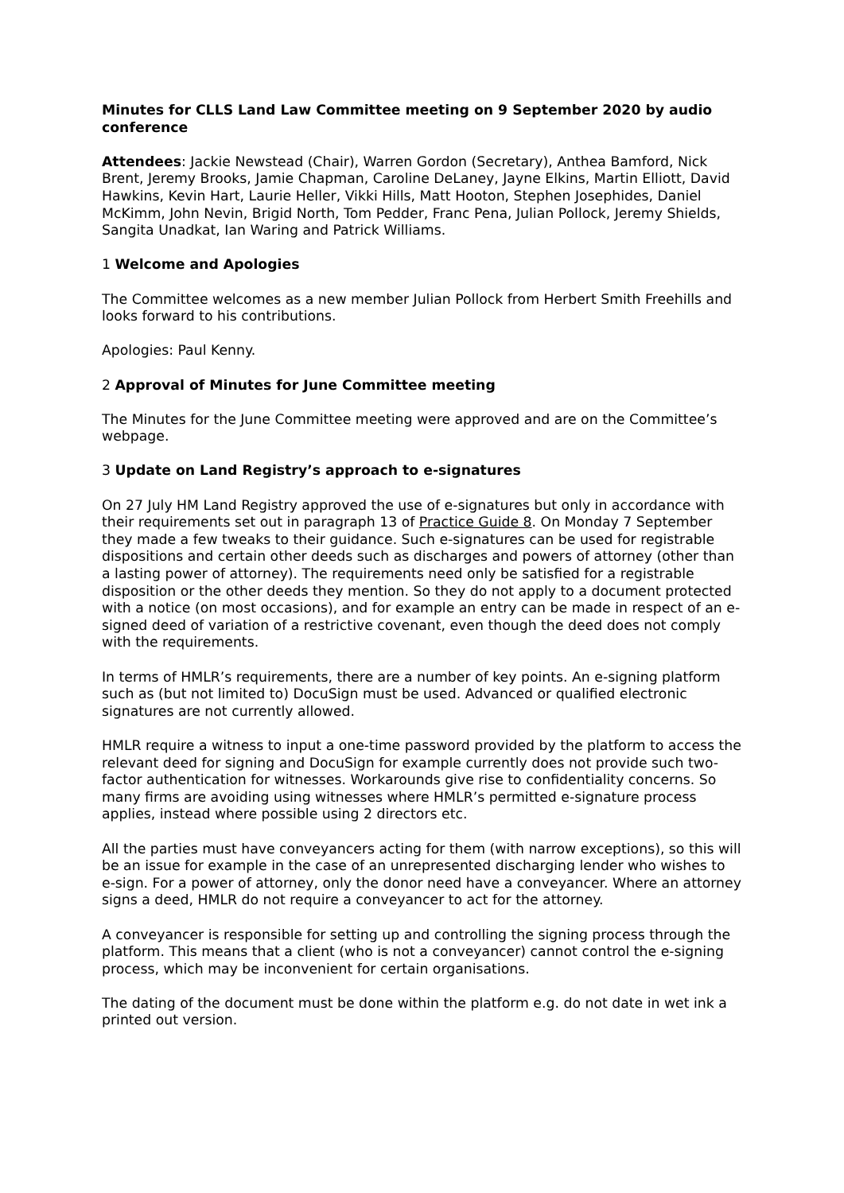Minutes for CLLS Land Law Committee meeting on 9 September 2020 by audio conference
Attendees: Jackie Newstead (Chair), Warren Gordon (Secretary), Anthea Bamford, Nick Brent, Jeremy Brooks, Jamie Chapman, Caroline DeLaney, Jayne Elkins, Martin Elliott, David Hawkins, Kevin Hart, Laurie Heller, Vikki Hills, Matt Hooton, Stephen Josephides, Daniel McKimm, John Nevin, Brigid North, Tom Pedder, Franc Pena, Julian Pollock, Jeremy Shields, Sangita Unadkat, Ian Waring and Patrick Williams.
1 Welcome and Apologies
The Committee welcomes as a new member Julian Pollock from Herbert Smith Freehills and looks forward to his contributions.
Apologies: Paul Kenny.
2 Approval of Minutes for June Committee meeting
The Minutes for the June Committee meeting were approved and are on the Committee’s webpage.
3 Update on Land Registry’s approach to e-signatures
On 27 July HM Land Registry approved the use of e-signatures but only in accordance with their requirements set out in paragraph 13 of Practice Guide 8. On Monday 7 September they made a few tweaks to their guidance. Such e-signatures can be used for registrable dispositions and certain other deeds such as discharges and powers of attorney (other than a lasting power of attorney). The requirements need only be satisfied for a registrable disposition or the other deeds they mention. So they do not apply to a document protected with a notice (on most occasions), and for example an entry can be made in respect of an e-signed deed of variation of a restrictive covenant, even though the deed does not comply with the requirements.
In terms of HMLR’s requirements, there are a number of key points. An e-signing platform such as (but not limited to) DocuSign must be used. Advanced or qualified electronic signatures are not currently allowed.
HMLR require a witness to input a one-time password provided by the platform to access the relevant deed for signing and DocuSign for example currently does not provide such two-factor authentication for witnesses. Workarounds give rise to confidentiality concerns. So many firms are avoiding using witnesses where HMLR’s permitted e-signature process applies, instead where possible using 2 directors etc.
All the parties must have conveyancers acting for them (with narrow exceptions), so this will be an issue for example in the case of an unrepresented discharging lender who wishes to e-sign. For a power of attorney, only the donor need have a conveyancer. Where an attorney signs a deed, HMLR do not require a conveyancer to act for the attorney.
A conveyancer is responsible for setting up and controlling the signing process through the platform. This means that a client (who is not a conveyancer) cannot control the e-signing process, which may be inconvenient for certain organisations.
The dating of the document must be done within the platform e.g. do not date in wet ink a printed out version.